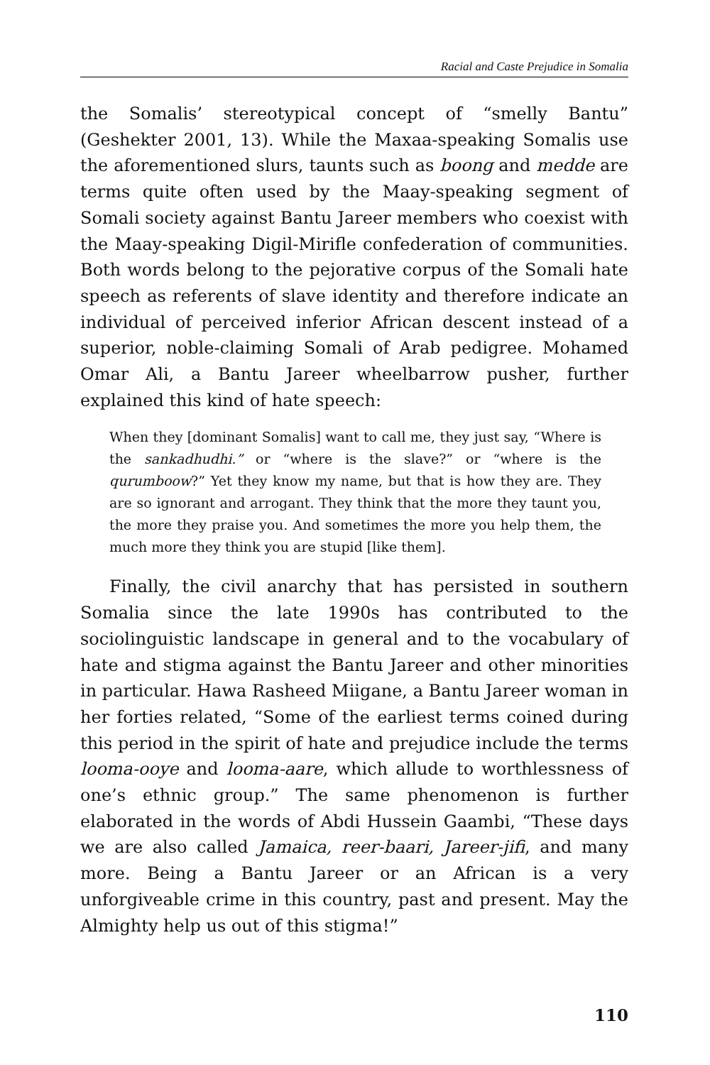Racial and Caste Prejudice in Somalia
the Somalis’ stereotypical concept of “smelly Bantu” (Geshekter 2001, 13). While the Maxaa-speaking Somalis use the aforementioned slurs, taunts such as boong and medde are terms quite often used by the Maay-speaking segment of Somali society against Bantu Jareer members who coexist with the Maay-speaking Digil-Mirifle confederation of communities. Both words belong to the pejorative corpus of the Somali hate speech as referents of slave identity and therefore indicate an individual of perceived inferior African descent instead of a superior, noble-claiming Somali of Arab pedigree. Mohamed Omar Ali, a Bantu Jareer wheelbarrow pusher, further explained this kind of hate speech:
When they [dominant Somalis] want to call me, they just say, “Where is the sankadhudhi.” or “where is the slave?” or “where is the qurumboow?” Yet they know my name, but that is how they are. They are so ignorant and arrogant. They think that the more they taunt you, the more they praise you. And sometimes the more you help them, the much more they think you are stupid [like them].
Finally, the civil anarchy that has persisted in southern Somalia since the late 1990s has contributed to the sociolinguistic landscape in general and to the vocabulary of hate and stigma against the Bantu Jareer and other minorities in particular. Hawa Rasheed Miigane, a Bantu Jareer woman in her forties related, “Some of the earliest terms coined during this period in the spirit of hate and prejudice include the terms looma-ooye and looma-aare, which allude to worthlessness of one’s ethnic group.” The same phenomenon is further elaborated in the words of Abdi Hussein Gaambi, “These days we are also called Jamaica, reer-baari, Jareer-jifi, and many more. Being a Bantu Jareer or an African is a very unforgiveable crime in this country, past and present. May the Almighty help us out of this stigma!”
110